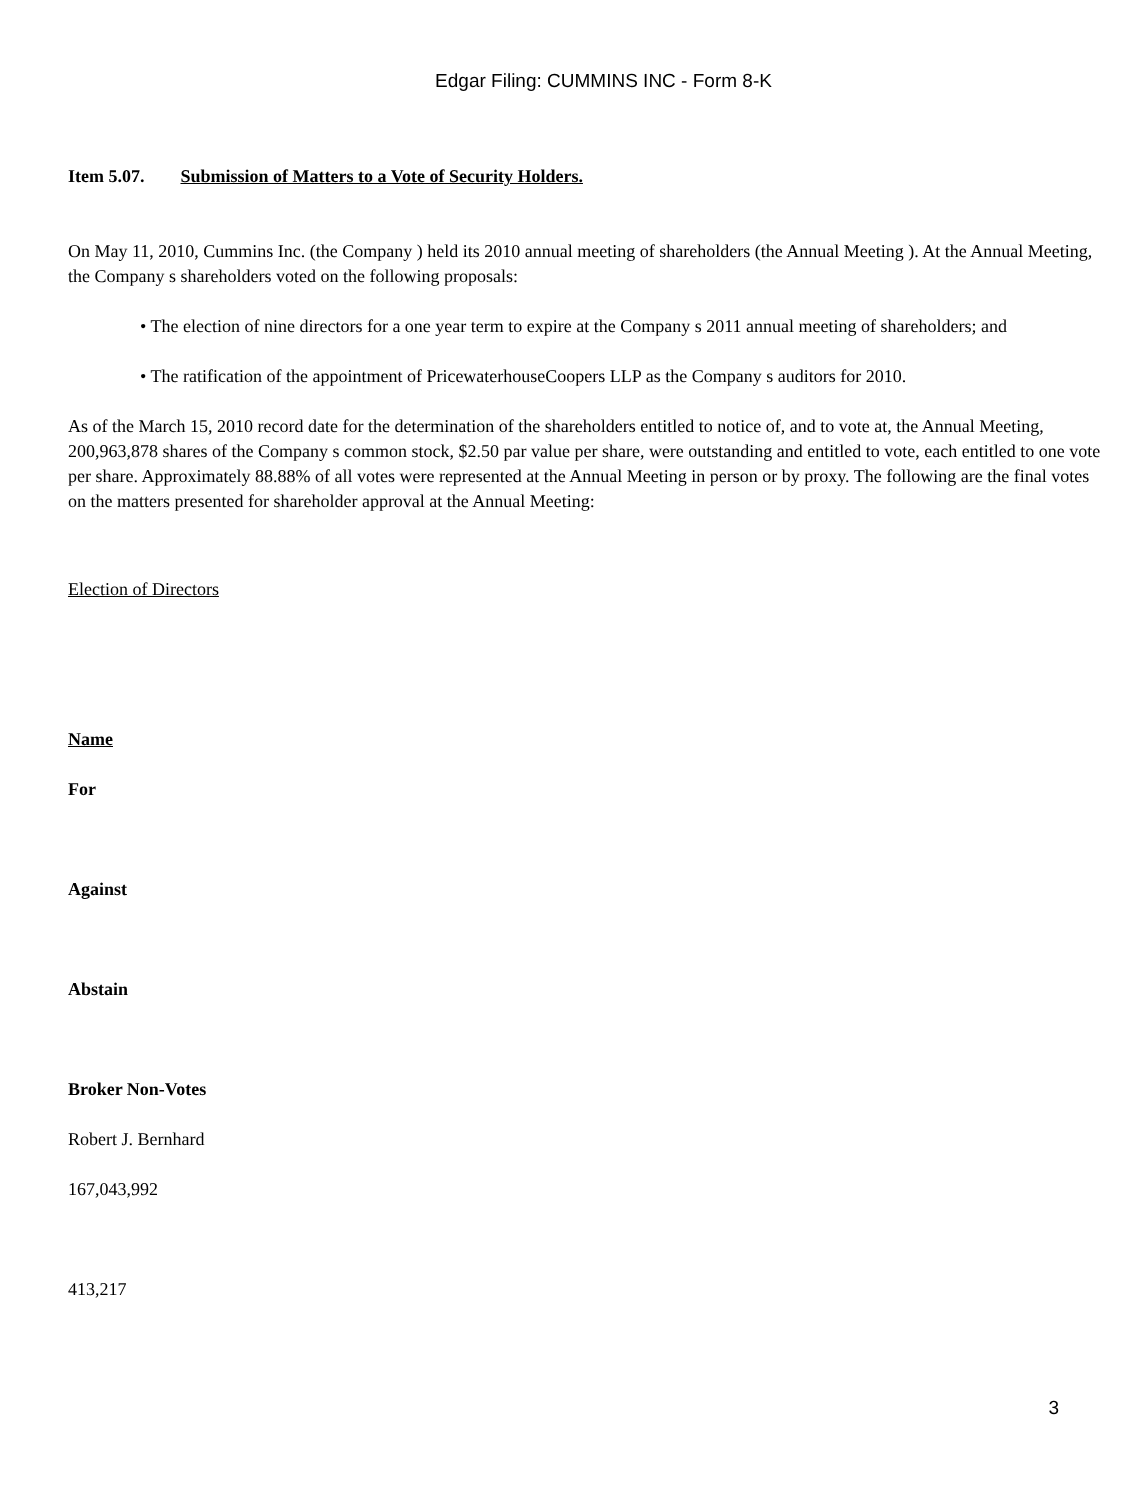Edgar Filing: CUMMINS INC - Form 8-K
Item 5.07. Submission of Matters to a Vote of Security Holders.
On May 11, 2010, Cummins Inc. (the Company ) held its 2010 annual meeting of shareholders (the Annual Meeting ). At the Annual Meeting, the Company s shareholders voted on the following proposals:
• The election of nine directors for a one year term to expire at the Company s 2011 annual meeting of shareholders; and
• The ratification of the appointment of PricewaterhouseCoopers LLP as the Company s auditors for 2010.
As of the March 15, 2010 record date for the determination of the shareholders entitled to notice of, and to vote at, the Annual Meeting, 200,963,878 shares of the Company s common stock, $2.50 par value per share, were outstanding and entitled to vote, each entitled to one vote per share. Approximately 88.88% of all votes were represented at the Annual Meeting in person or by proxy. The following are the final votes on the matters presented for shareholder approval at the Annual Meeting:
Election of Directors
Name
For
Against
Abstain
Broker Non-Votes
Robert J. Bernhard
167,043,992
413,217
3